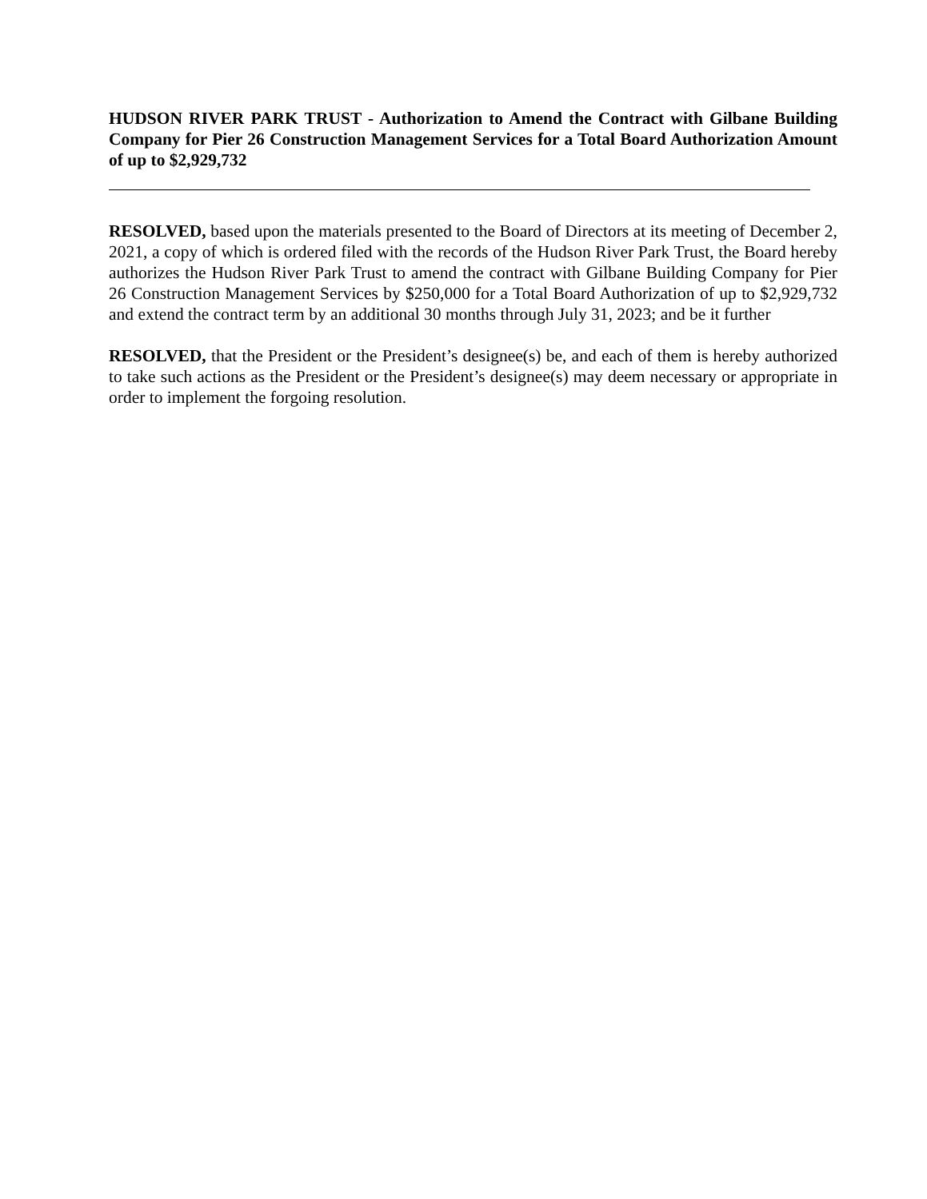HUDSON RIVER PARK TRUST - Authorization to Amend the Contract with Gilbane Building Company for Pier 26 Construction Management Services for a Total Board Authorization Amount of up to $2,929,732
RESOLVED, based upon the materials presented to the Board of Directors at its meeting of December 2, 2021, a copy of which is ordered filed with the records of the Hudson River Park Trust, the Board hereby authorizes the Hudson River Park Trust to amend the contract with Gilbane Building Company for Pier 26 Construction Management Services by $250,000 for a Total Board Authorization of up to $2,929,732 and extend the contract term by an additional 30 months through July 31, 2023; and be it further
RESOLVED, that the President or the President’s designee(s) be, and each of them is hereby authorized to take such actions as the President or the President’s designee(s) may deem necessary or appropriate in order to implement the forgoing resolution.